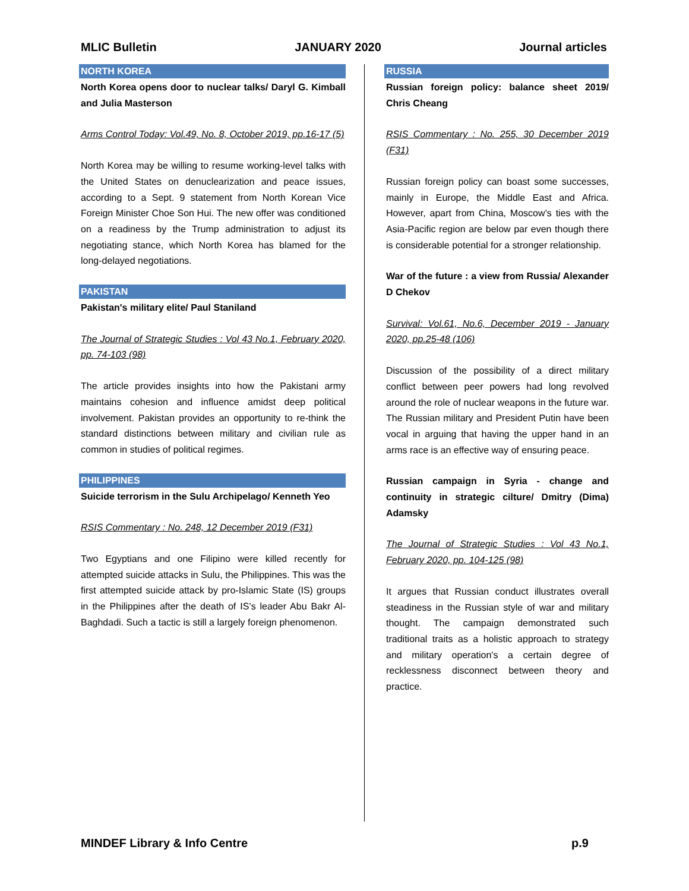MLIC Bulletin JANUARY 2020 Journal articles
NORTH KOREA
North Korea opens door to nuclear talks/ Daryl G. Kimball and Julia Masterson
Arms Control Today: Vol.49, No. 8, October 2019, pp.16-17 (5)
North Korea may be willing to resume working-level talks with the United States on denuclearization and peace issues, according to a Sept. 9 statement from North Korean Vice Foreign Minister Choe Son Hui. The new offer was conditioned on a readiness by the Trump administration to adjust its negotiating stance, which North Korea has blamed for the long-delayed negotiations.
PAKISTAN
Pakistan's military elite/ Paul Staniland
The Journal of Strategic Studies : Vol 43 No.1, February 2020, pp. 74-103 (98)
The article provides insights into how the Pakistani army maintains cohesion and influence amidst deep political involvement. Pakistan provides an opportunity to re-think the standard distinctions between military and civilian rule as common in studies of political regimes.
PHILIPPINES
Suicide terrorism in the Sulu Archipelago/ Kenneth Yeo
RSIS Commentary : No. 248, 12 December 2019 (F31)
Two Egyptians and one Filipino were killed recently for attempted suicide attacks in Sulu, the Philippines. This was the first attempted suicide attack by pro-Islamic State (IS) groups in the Philippines after the death of IS’s leader Abu Bakr Al-Baghdadi. Such a tactic is still a largely foreign phenomenon.
RUSSIA
Russian foreign policy: balance sheet 2019/ Chris Cheang
RSIS Commentary : No. 255, 30 December 2019 (F31)
Russian foreign policy can boast some successes, mainly in Europe, the Middle East and Africa. However, apart from China, Moscow’s ties with the Asia-Pacific region are below par even though there is considerable potential for a stronger relationship.
War of the future : a view from Russia/ Alexander D Chekov
Survival: Vol.61, No.6, December 2019 - January 2020, pp.25-48 (106)
Discussion of the possibility of a direct military conflict between peer powers had long revolved around the role of nuclear weapons in the future war. The Russian military and President Putin have been vocal in arguing that having the upper hand in an arms race is an effective way of ensuring peace.
Russian campaign in Syria - change and continuity in strategic cilture/ Dmitry (Dima) Adamsky
The Journal of Strategic Studies : Vol 43 No.1, February 2020, pp. 104-125 (98)
It argues that Russian conduct illustrates overall steadiness in the Russian style of war and military thought. The campaign demonstrated such traditional traits as a holistic approach to strategy and military operation's a certain degree of recklessness disconnect between theory and practice.
MINDEF Library & Info Centre p.9